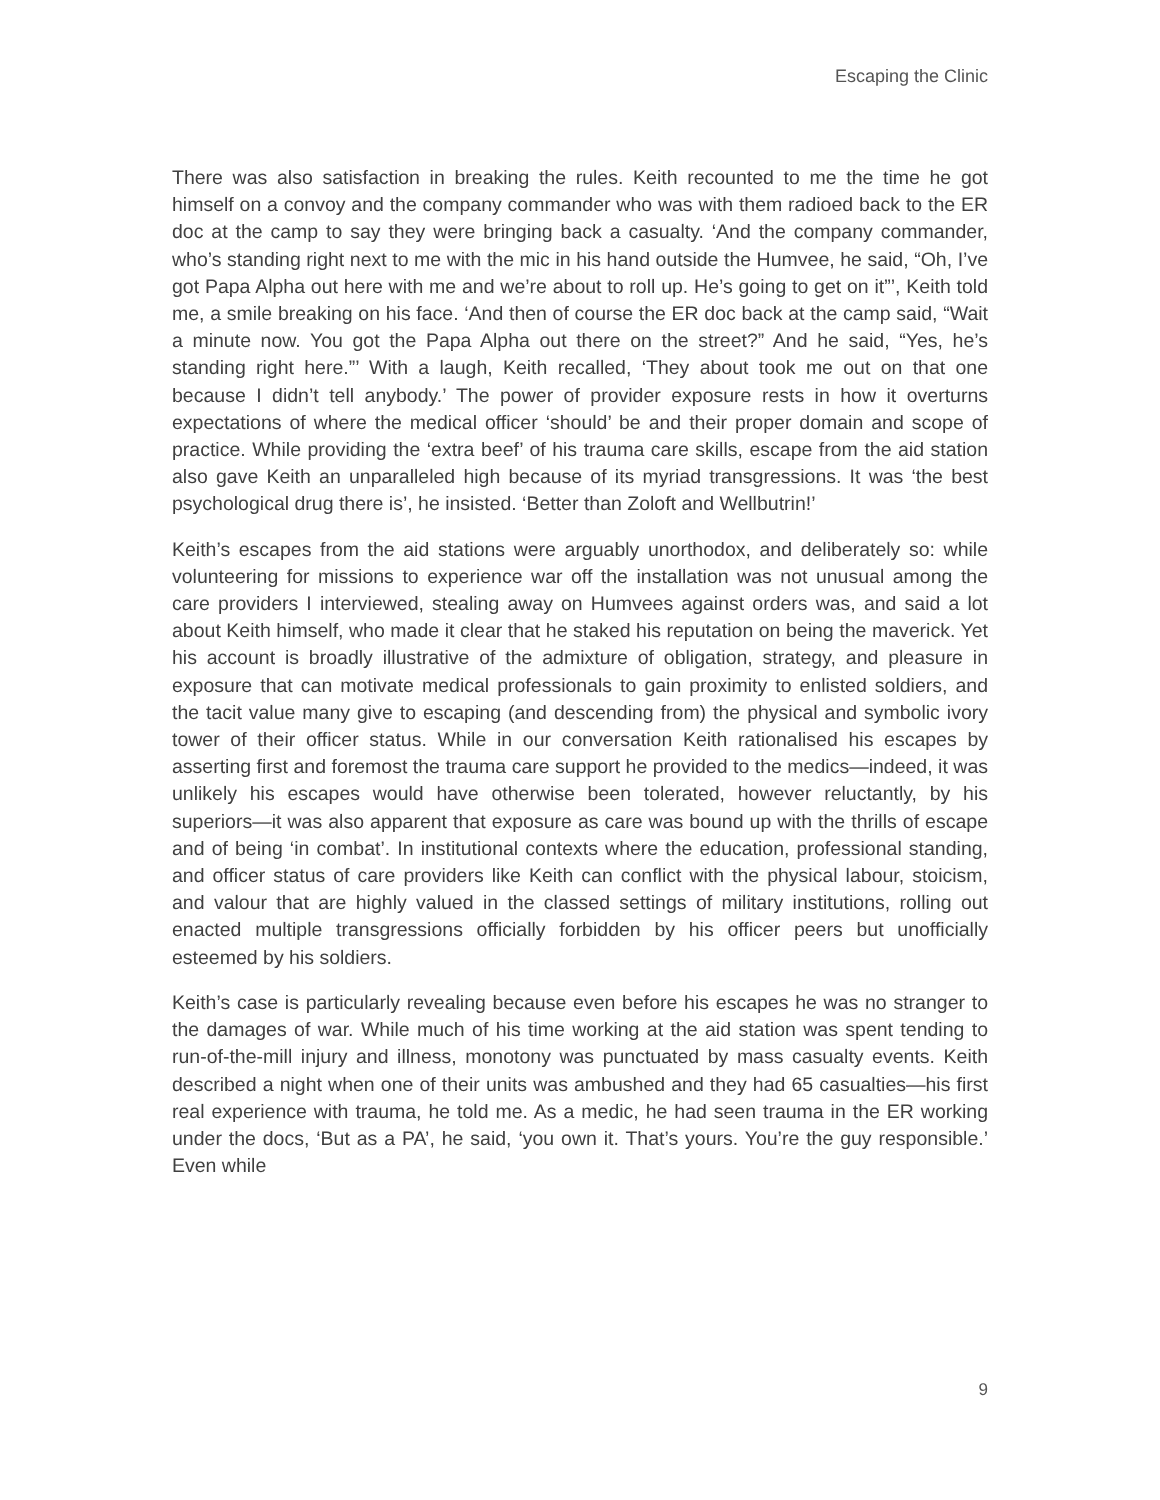Escaping the Clinic
There was also satisfaction in breaking the rules. Keith recounted to me the time he got himself on a convoy and the company commander who was with them radioed back to the ER doc at the camp to say they were bringing back a casualty. ‘And the company commander, who’s standing right next to me with the mic in his hand outside the Humvee, he said, “Oh, I’ve got Papa Alpha out here with me and we’re about to roll up. He’s going to get on it”’, Keith told me, a smile breaking on his face. ‘And then of course the ER doc back at the camp said, “Wait a minute now. You got the Papa Alpha out there on the street?” And he said, “Yes, he’s standing right here.”’ With a laugh, Keith recalled, ‘They about took me out on that one because I didn’t tell anybody.’ The power of provider exposure rests in how it overturns expectations of where the medical officer ‘should’ be and their proper domain and scope of practice. While providing the ‘extra beef’ of his trauma care skills, escape from the aid station also gave Keith an unparalleled high because of its myriad transgressions. It was ‘the best psychological drug there is’, he insisted. ‘Better than Zoloft and Wellbutrin!’
Keith’s escapes from the aid stations were arguably unorthodox, and deliberately so: while volunteering for missions to experience war off the installation was not unusual among the care providers I interviewed, stealing away on Humvees against orders was, and said a lot about Keith himself, who made it clear that he staked his reputation on being the maverick. Yet his account is broadly illustrative of the admixture of obligation, strategy, and pleasure in exposure that can motivate medical professionals to gain proximity to enlisted soldiers, and the tacit value many give to escaping (and descending from) the physical and symbolic ivory tower of their officer status. While in our conversation Keith rationalised his escapes by asserting first and foremost the trauma care support he provided to the medics—indeed, it was unlikely his escapes would have otherwise been tolerated, however reluctantly, by his superiors—it was also apparent that exposure as care was bound up with the thrills of escape and of being ‘in combat’. In institutional contexts where the education, professional standing, and officer status of care providers like Keith can conflict with the physical labour, stoicism, and valour that are highly valued in the classed settings of military institutions, rolling out enacted multiple transgressions officially forbidden by his officer peers but unofficially esteemed by his soldiers.
Keith’s case is particularly revealing because even before his escapes he was no stranger to the damages of war. While much of his time working at the aid station was spent tending to run-of-the-mill injury and illness, monotony was punctuated by mass casualty events. Keith described a night when one of their units was ambushed and they had 65 casualties—his first real experience with trauma, he told me. As a medic, he had seen trauma in the ER working under the docs, ‘But as a PA’, he said, ‘you own it. That’s yours. You’re the guy responsible.’ Even while
9